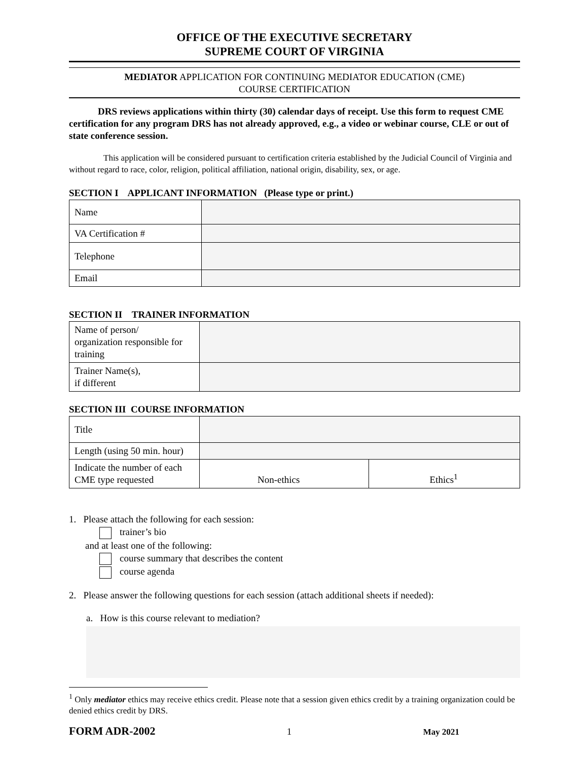OFFICE OF THE EXECUTIVE SECRETARY
SUPREME COURT OF VIRGINIA
MEDIATOR APPLICATION FOR CONTINUING MEDIATOR EDUCATION (CME)
COURSE CERTIFICATION
   DRS reviews applications within thirty (30) calendar days of receipt. Use this form to request CME certification for any program DRS has not already approved, e.g., a video or webinar course, CLE or out of state conference session.
    This application will be considered pursuant to certification criteria established by the Judicial Council of Virginia and without regard to race, color, religion, political affiliation, national origin, disability, sex, or age.
SECTION I APPLICANT INFORMATION (Please type or print.)
| Name | |
| VA Certification # | |
| Telephone | |
| Email | |
SECTION II TRAINER INFORMATION
| Name of person/ organization responsible for training | |
| Trainer Name(s), if different | |
SECTION III COURSE INFORMATION
| Title | | |
| Length (using 50 min. hour) | | |
| Indicate the number of each CME type requested | Non-ethics | Ethics<sup>1</sup> |
1. Please attach the following for each session:
trainer’s bio
and at least one of the following:
course summary that describes the content
course agenda
2. Please answer the following questions for each session (attach additional sheets if needed):
a. How is this course relevant to mediation?
<sup>1</sup> Only mediator ethics may receive ethics credit. Please note that a session given ethics credit by a training organization could be denied ethics credit by DRS.
FORM ADR-2002 1 May 2021